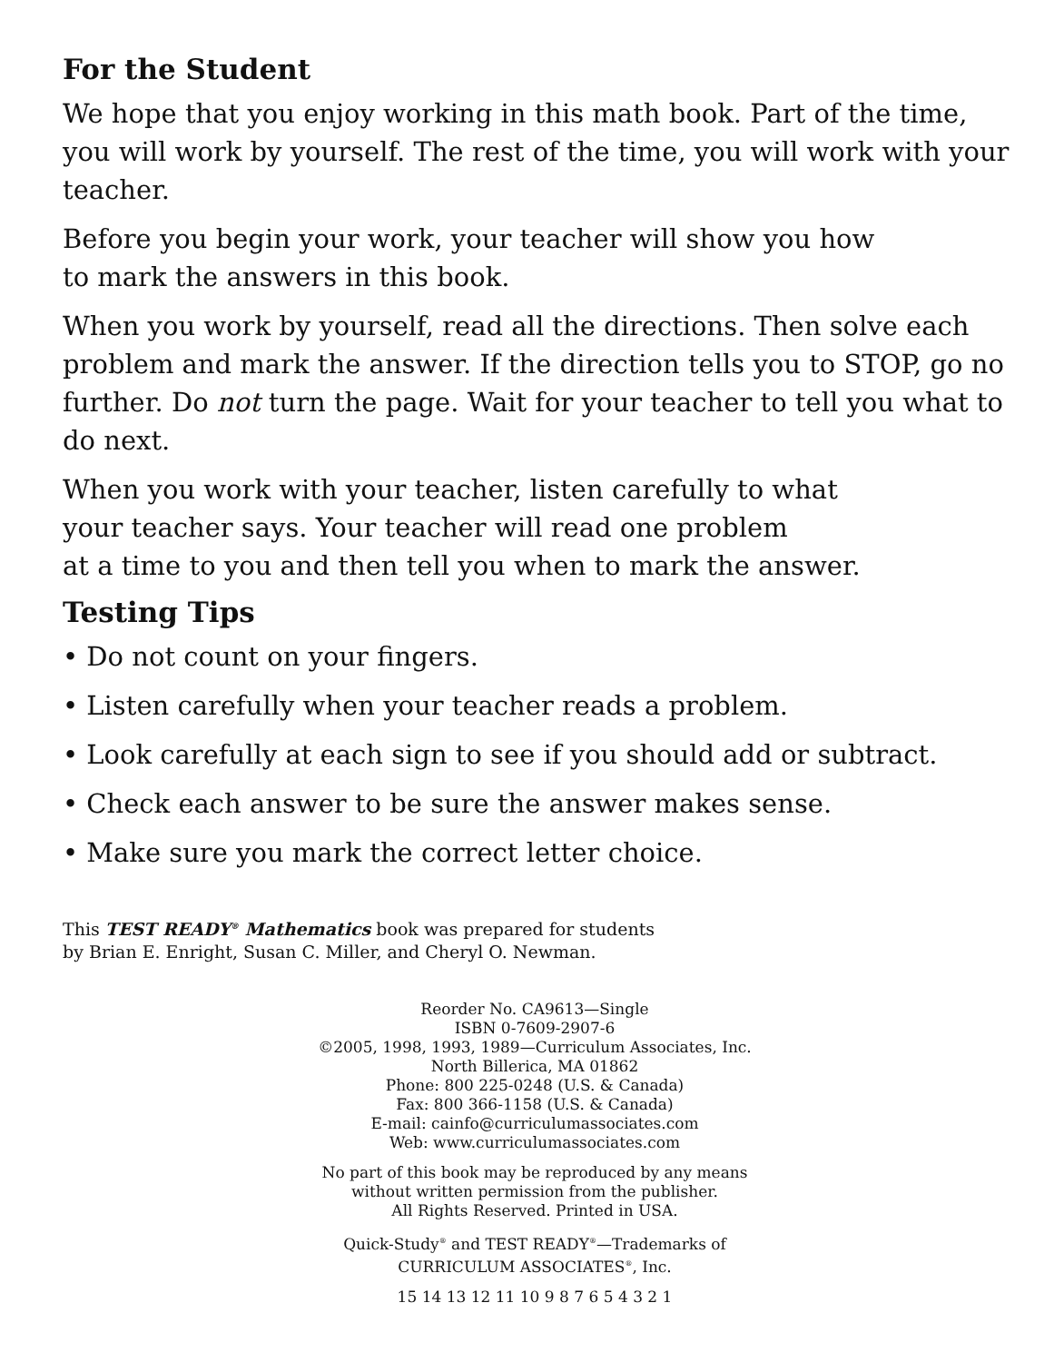For the Student
We hope that you enjoy working in this math book. Part of the time, you will work by yourself. The rest of the time, you will work with your teacher.
Before you begin your work, your teacher will show you how
to mark the answers in this book.
When you work by yourself, read all the directions. Then solve each problem and mark the answer. If the direction tells you to STOP, go no further. Do not turn the page. Wait for your teacher to tell you what to do next.
When you work with your teacher, listen carefully to what
your teacher says. Your teacher will read one problem
at a time to you and then tell you when to mark the answer.
Testing Tips
• Do not count on your fingers.
• Listen carefully when your teacher reads a problem.
• Look carefully at each sign to see if you should add or subtract.
• Check each answer to be sure the answer makes sense.
• Make sure you mark the correct letter choice.
This TEST READY<sup>®</sup> Mathematics book was prepared for students
by Brian E. Enright, Susan C. Miller, and Cheryl O. Newman.
Reorder No. CA9613—Single
ISBN 0-7609-2907-6
©2005, 1998, 1993, 1989—Curriculum Associates, Inc.
North Billerica, MA 01862
Phone: 800 225-0248 (U.S. & Canada)
Fax: 800 366-1158 (U.S. & Canada)
E-mail: cainfo@curriculumassociates.com
Web: www.curriculumassociates.com
No part of this book may be reproduced by any means
without written permission from the publisher.
All Rights Reserved. Printed in USA.
Quick-Study<sup>®</sup> and TEST READY<sup>®</sup>—Trademarks of
CURRICULUM ASSOCIATES<sup>®</sup>, Inc.
15 14 13 12 11 10 9 8 7 6 5 4 3 2 1